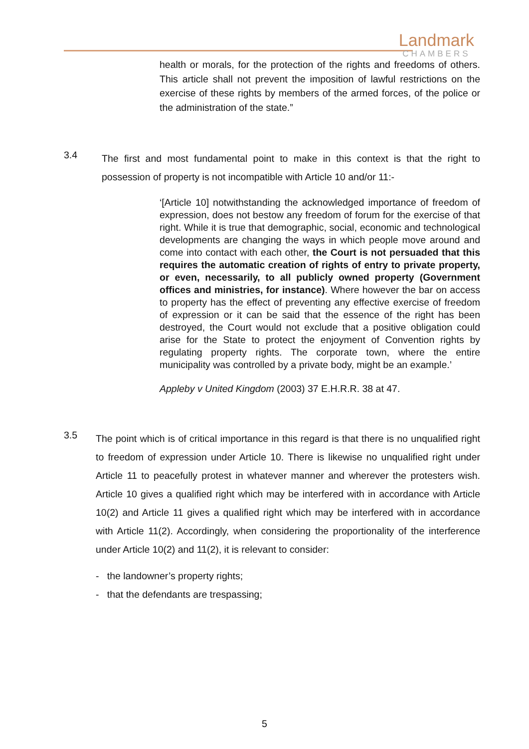Landmark
CHAMBERS
health or morals, for the protection of the rights and freedoms of others. This article shall not prevent the imposition of lawful restrictions on the exercise of these rights by members of the armed forces, of the police or the administration of the state.”
3.4
The first and most fundamental point to make in this context is that the right to possession of property is not incompatible with Article 10 and/or 11:-
‘[Article 10] notwithstanding the acknowledged importance of freedom of expression, does not bestow any freedom of forum for the exercise of that right. While it is true that demographic, social, economic and technological developments are changing the ways in which people move around and come into contact with each other, the Court is not persuaded that this requires the automatic creation of rights of entry to private property, or even, necessarily, to all publicly owned property (Government offices and ministries, for instance). Where however the bar on access to property has the effect of preventing any effective exercise of freedom of expression or it can be said that the essence of the right has been destroyed, the Court would not exclude that a positive obligation could arise for the State to protect the enjoyment of Convention rights by regulating property rights. The corporate town, where the entire municipality was controlled by a private body, might be an example.’
Appleby v United Kingdom (2003) 37 E.H.R.R. 38 at 47.
3.5
The point which is of critical importance in this regard is that there is no unqualified right to freedom of expression under Article 10. There is likewise no unqualified right under Article 11 to peacefully protest in whatever manner and wherever the protesters wish. Article 10 gives a qualified right which may be interfered with in accordance with Article 10(2) and Article 11 gives a qualified right which may be interfered with in accordance with Article 11(2). Accordingly, when considering the proportionality of the interference under Article 10(2) and 11(2), it is relevant to consider:
- the landowner’s property rights;
- that the defendants are trespassing;
5